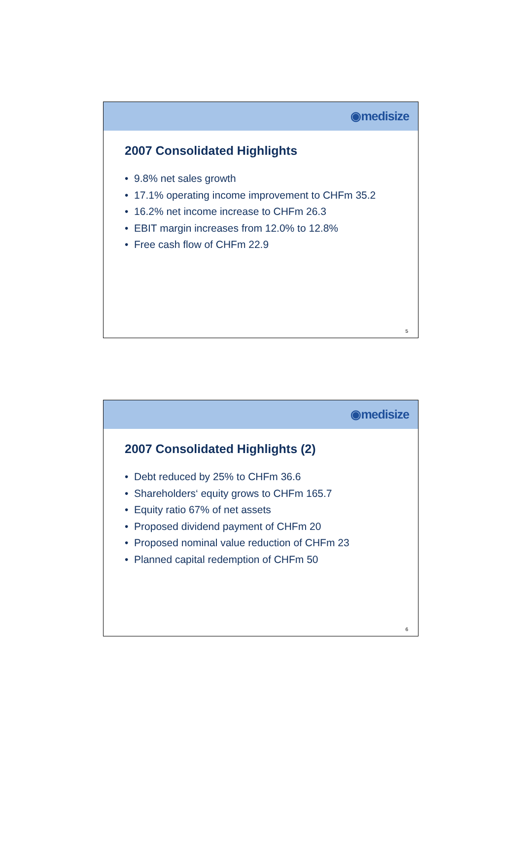◉medisize
2007 Consolidated Highlights
• 9.8% net sales growth
• 17.1% operating income improvement to CHFm 35.2
• 16.2% net income increase to CHFm 26.3
• EBIT margin increases from 12.0% to 12.8%
• Free cash flow of CHFm 22.9
5
◉medisize
2007 Consolidated Highlights (2)
• Debt reduced by 25% to CHFm 36.6
• Shareholders‘ equity grows to CHFm 165.7
• Equity ratio 67% of net assets
• Proposed dividend payment of CHFm 20
• Proposed nominal value reduction of CHFm 23
• Planned capital redemption of CHFm 50
6